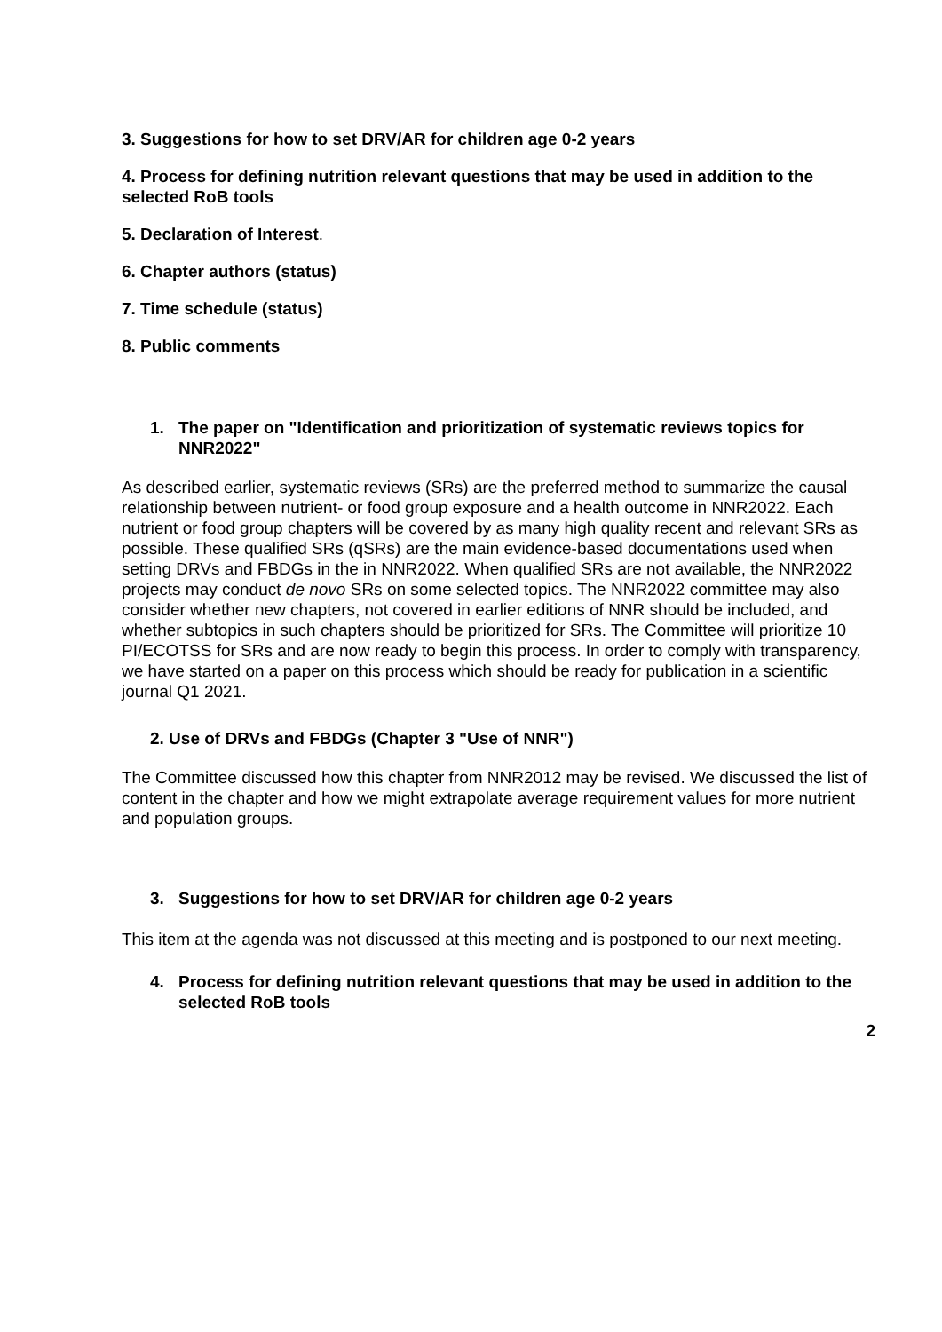3. Suggestions for how to set DRV/AR for children age 0-2 years
4. Process for defining nutrition relevant questions that may be used in addition to the selected RoB tools
5. Declaration of Interest.
6. Chapter authors (status)
7. Time schedule (status)
8. Public comments
1. The paper on "Identification and prioritization of systematic reviews topics for NNR2022"
As described earlier, systematic reviews (SRs) are the preferred method to summarize the causal relationship between nutrient- or food group exposure and a health outcome in NNR2022. Each nutrient or food group chapters will be covered by as many high quality recent and relevant SRs as possible. These qualified SRs (qSRs) are the main evidence-based documentations used when setting DRVs and FBDGs in the in NNR2022. When qualified SRs are not available, the NNR2022 projects may conduct de novo SRs on some selected topics. The NNR2022 committee may also consider whether new chapters, not covered in earlier editions of NNR should be included, and whether subtopics in such chapters should be prioritized for SRs. The Committee will prioritize 10 PI/ECOTSS for SRs and are now ready to begin this process. In order to comply with transparency, we have started on a paper on this process which should be ready for publication in a scientific journal Q1 2021.
2. Use of DRVs and FBDGs (Chapter 3 "Use of NNR")
The Committee discussed how this chapter from NNR2012 may be revised. We discussed the list of content in the chapter and how we might extrapolate average requirement values for more nutrient and population groups.
3. Suggestions for how to set DRV/AR for children age 0-2 years
This item at the agenda was not discussed at this meeting and is postponed to our next meeting.
4. Process for defining nutrition relevant questions that may be used in addition to the selected RoB tools
2